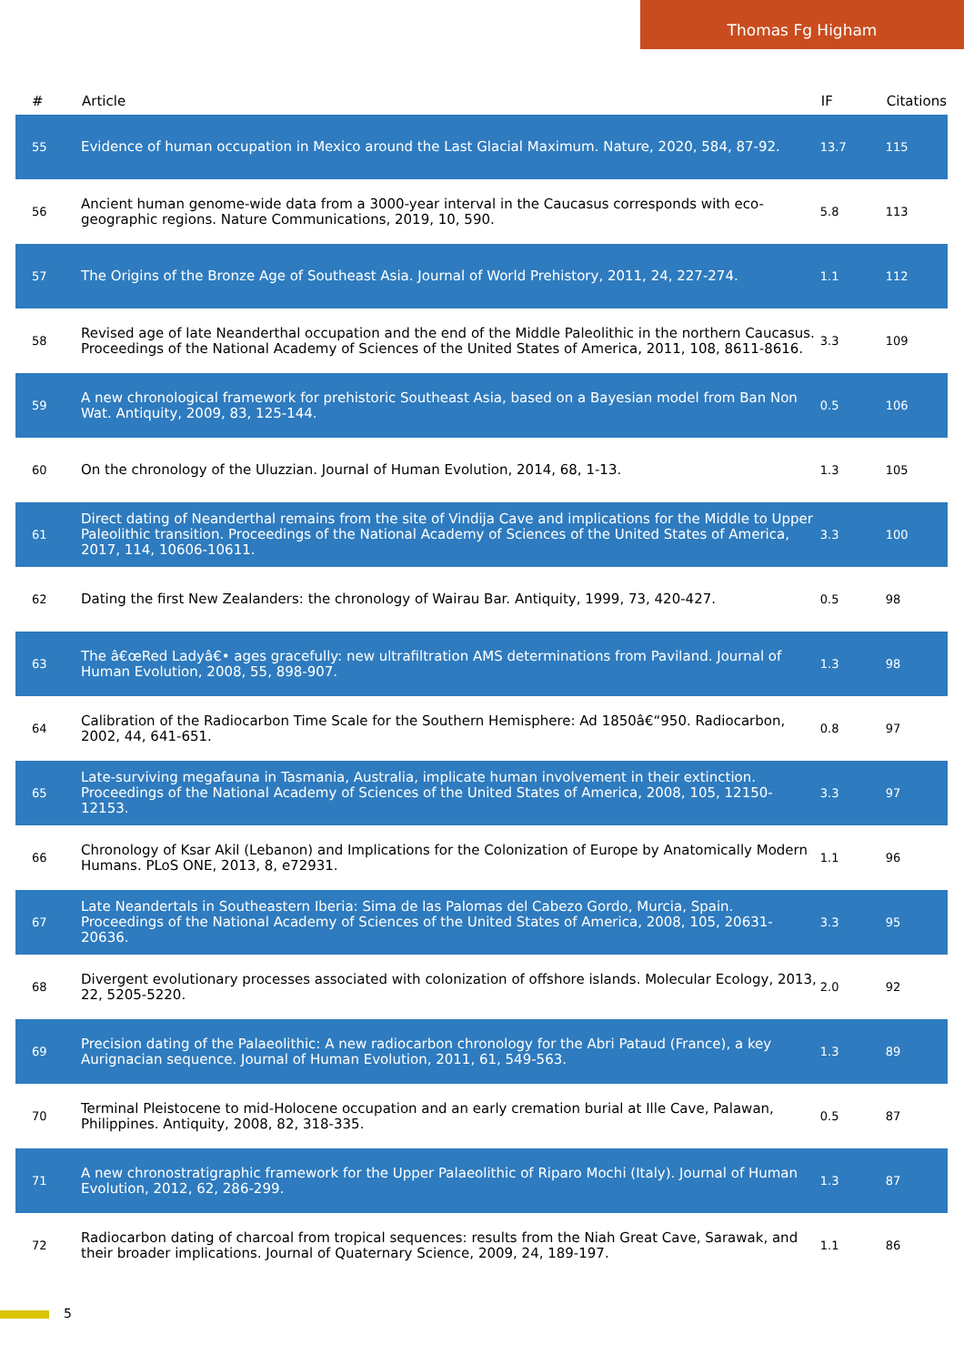Thomas Fg Higham
| # | Article | IF | Citations |
| --- | --- | --- | --- |
| 55 | Evidence of human occupation in Mexico around the Last Glacial Maximum. Nature, 2020, 584, 87-92. | 13.7 | 115 |
| 56 | Ancient human genome-wide data from a 3000-year interval in the Caucasus corresponds with eco-geographic regions. Nature Communications, 2019, 10, 590. | 5.8 | 113 |
| 57 | The Origins of the Bronze Age of Southeast Asia. Journal of World Prehistory, 2011, 24, 227-274. | 1.1 | 112 |
| 58 | Revised age of late Neanderthal occupation and the end of the Middle Paleolithic in the northern Caucasus. Proceedings of the National Academy of Sciences of the United States of America, 2011, 108, 8611-8616. | 3.3 | 109 |
| 59 | A new chronological framework for prehistoric Southeast Asia, based on a Bayesian model from Ban Non Wat. Antiquity, 2009, 83, 125-144. | 0.5 | 106 |
| 60 | On the chronology of the Uluzzian. Journal of Human Evolution, 2014, 68, 1-13. | 1.3 | 105 |
| 61 | Direct dating of Neanderthal remains from the site of Vindija Cave and implications for the Middle to Upper Paleolithic transition. Proceedings of the National Academy of Sciences of the United States of America, 2017, 114, 10606-10611. | 3.3 | 100 |
| 62 | Dating the first New Zealanders: the chronology of Wairau Bar. Antiquity, 1999, 73, 420-427. | 0.5 | 98 |
| 63 | The â€œRed Ladyâ€• ages gracefully: new ultrafiltration AMS determinations from Paviland. Journal of Human Evolution, 2008, 55, 898-907. | 1.3 | 98 |
| 64 | Calibration of the Radiocarbon Time Scale for the Southern Hemisphere: Ad 1850â€“950. Radiocarbon, 2002, 44, 641-651. | 0.8 | 97 |
| 65 | Late-surviving megafauna in Tasmania, Australia, implicate human involvement in their extinction. Proceedings of the National Academy of Sciences of the United States of America, 2008, 105, 12150-12153. | 3.3 | 97 |
| 66 | Chronology of Ksar Akil (Lebanon) and Implications for the Colonization of Europe by Anatomically Modern Humans. PLoS ONE, 2013, 8, e72931. | 1.1 | 96 |
| 67 | Late Neandertals in Southeastern Iberia: Sima de las Palomas del Cabezo Gordo, Murcia, Spain. Proceedings of the National Academy of Sciences of the United States of America, 2008, 105, 20631-20636. | 3.3 | 95 |
| 68 | Divergent evolutionary processes associated with colonization of offshore islands. Molecular Ecology, 2013, 22, 5205-5220. | 2.0 | 92 |
| 69 | Precision dating of the Palaeolithic: A new radiocarbon chronology for the Abri Pataud (France), a key Aurignacian sequence. Journal of Human Evolution, 2011, 61, 549-563. | 1.3 | 89 |
| 70 | Terminal Pleistocene to mid-Holocene occupation and an early cremation burial at Ille Cave, Palawan, Philippines. Antiquity, 2008, 82, 318-335. | 0.5 | 87 |
| 71 | A new chronostratigraphic framework for the Upper Palaeolithic of Riparo Mochi (Italy). Journal of Human Evolution, 2012, 62, 286-299. | 1.3 | 87 |
| 72 | Radiocarbon dating of charcoal from tropical sequences: results from the Niah Great Cave, Sarawak, and their broader implications. Journal of Quaternary Science, 2009, 24, 189-197. | 1.1 | 86 |
5